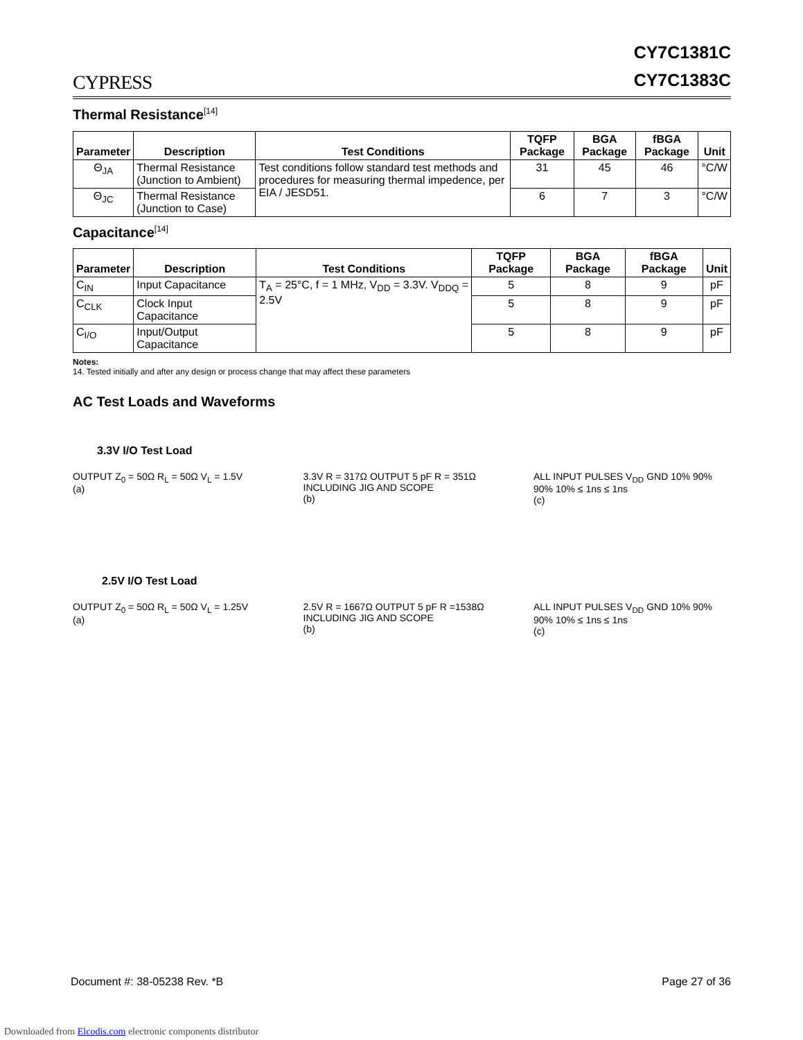CYPRESS
CY7C1381C
CY7C1383C
Thermal Resistance<sup>[14]</sup>
| Parameter | Description | Test Conditions | TQFP Package | BGA Package | fBGA Package | Unit |
| --- | --- | --- | --- | --- | --- | --- |
| Θ<sub>JA</sub> | Thermal Resistance (Junction to Ambient) | Test conditions follow standard test methods and procedures for measuring thermal impedence, per EIA / JESD51. | 31 | 45 | 46 | °C/W |
| Θ<sub>JC</sub> | Thermal Resistance (Junction to Case) | | 6 | 7 | 3 | °C/W |
Capacitance<sup>[14]</sup>
| Parameter | Description | Test Conditions | TQFP Package | BGA Package | fBGA Package | Unit |
| --- | --- | --- | --- | --- | --- | --- |
| C<sub>IN</sub> | Input Capacitance | T<sub>A</sub> = 25°C, f = 1 MHz, V<sub>DD</sub> = 3.3V. V<sub>DDQ</sub> = 2.5V | 5 | 8 | 9 | pF |
| C<sub>CLK</sub> | Clock Input Capacitance | | 5 | 8 | 9 | pF |
| C<sub>I/O</sub> | Input/Output Capacitance | | 5 | 8 | 9 | pF |
Notes:
14. Tested initially and after any design or process change that may affect these parameters
AC Test Loads and Waveforms
3.3V I/O Test Load
OUTPUT Z<sub>0</sub> = 50Ω R<sub>L</sub> = 50Ω V<sub>L</sub> = 1.5V
(a)
3.3V R = 317Ω OUTPUT 5 pF R = 351Ω INCLUDING JIG AND SCOPE
(b)
ALL INPUT PULSES V<sub>DD</sub> GND 10% 90% 90% 10% ≤ 1ns ≤ 1ns
(c)
2.5V I/O Test Load
OUTPUT Z<sub>0</sub> = 50Ω R<sub>L</sub> = 50Ω V<sub>L</sub> = 1.25V
(a)
2.5V R = 1667Ω OUTPUT 5 pF R =1538Ω INCLUDING JIG AND SCOPE
(b)
ALL INPUT PULSES V<sub>DD</sub> GND 10% 90% 90% 10% ≤ 1ns ≤ 1ns
(c)
Document #: 38-05238 Rev. *B Page 27 of 36
Downloaded from Elcodis.com electronic components distributor